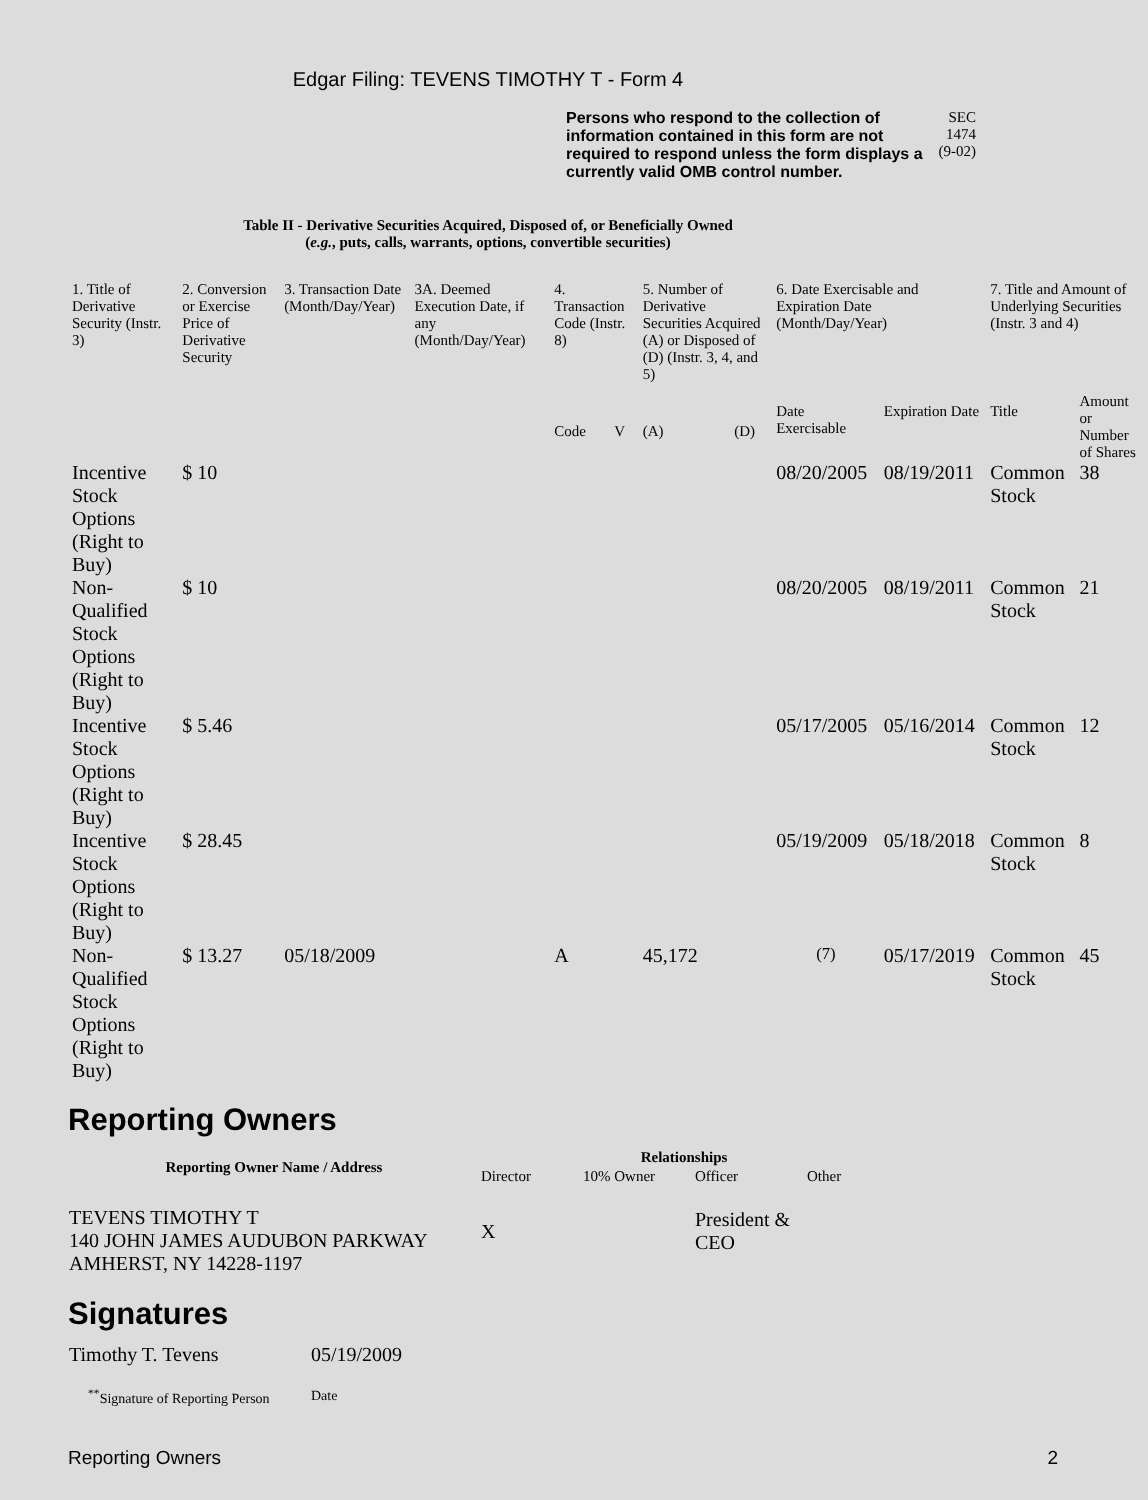Edgar Filing: TEVENS TIMOTHY T - Form 4
Persons who respond to the collection of information contained in this form are not required to respond unless the form displays a currently valid OMB control number.
SEC 1474 (9-02)
Table II - Derivative Securities Acquired, Disposed of, or Beneficially Owned
(e.g., puts, calls, warrants, options, convertible securities)
| 1. Title of Derivative Security (Instr. 3) | 2. Conversion or Exercise Price of Derivative Security | 3. Transaction Date (Month/Day/Year) | 3A. Deemed Execution Date, if any (Month/Day/Year) | 4. Transaction Code (Instr. 8) | | 5. Number of Derivative Securities Acquired (A) or Disposed of (D) (Instr. 3, 4, and 5) | | 6. Date Exercisable and Expiration Date (Month/Day/Year) | | 7. Title and Amount of Underlying Securities (Instr. 3 and 4) | |
| --- | --- | --- | --- | --- | --- | --- | --- | --- | --- | --- | --- |
| | | | | Code | V | (A) | (D) | Date Exercisable | Expiration Date | Title | Amount or Number of Shares |
| Incentive Stock Options (Right to Buy) | $ 10 | | | | | | | 08/20/2005 | 08/19/2011 | Common Stock | 38 |
| Non-Qualified Stock Options (Right to Buy) | $ 10 | | | | | | | 08/20/2005 | 08/19/2011 | Common Stock | 21 |
| Incentive Stock Options (Right to Buy) | $ 5.46 | | | | | | | 05/17/2005 | 05/16/2014 | Common Stock | 12 |
| Incentive Stock Options (Right to Buy) | $ 28.45 | | | | | | | 05/19/2009 | 05/18/2018 | Common Stock | 8 |
| Non-Qualified Stock Options (Right to Buy) | $ 13.27 | 05/18/2009 | | A | | 45,172 | | <sup>(7)</sup> | 05/17/2019 | Common Stock | 45 |
Reporting Owners
| Reporting Owner Name / Address | Relationships | | | |
| --- | --- | --- | --- | --- |
| | Director | 10% Owner | Officer | Other |
| TEVENS TIMOTHY T 140 JOHN JAMES AUDUBON PARKWAY AMHERST, NY 14228-1197 | X | | President & CEO | |
Signatures
| Timothy T. Tevens | 05/19/2009 |
| <sup>**</sup> Signature of Reporting Person | Date |
Reporting Owners 2